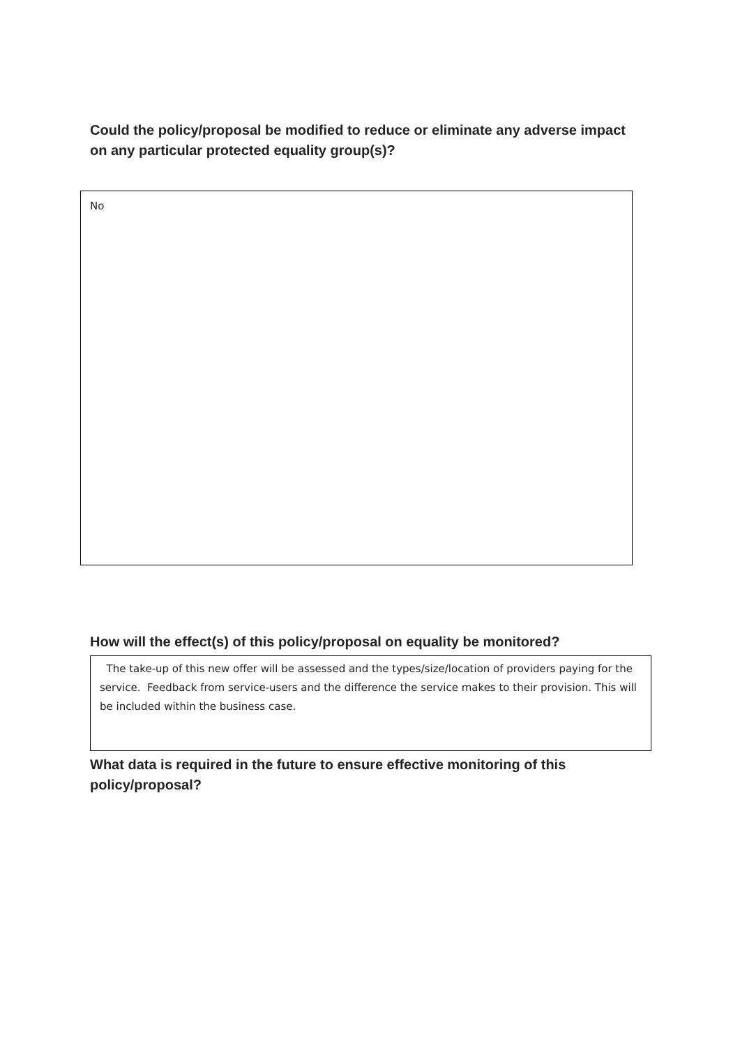Could the policy/proposal be modified to reduce or eliminate any adverse impact on any particular protected equality group(s)?
No
How will the effect(s) of this policy/proposal on equality be monitored?
The take-up of this new offer will be assessed and the types/size/location of providers paying for the service. Feedback from service-users and the difference the service makes to their provision. This will be included within the business case.
What data is required in the future to ensure effective monitoring of this policy/proposal?